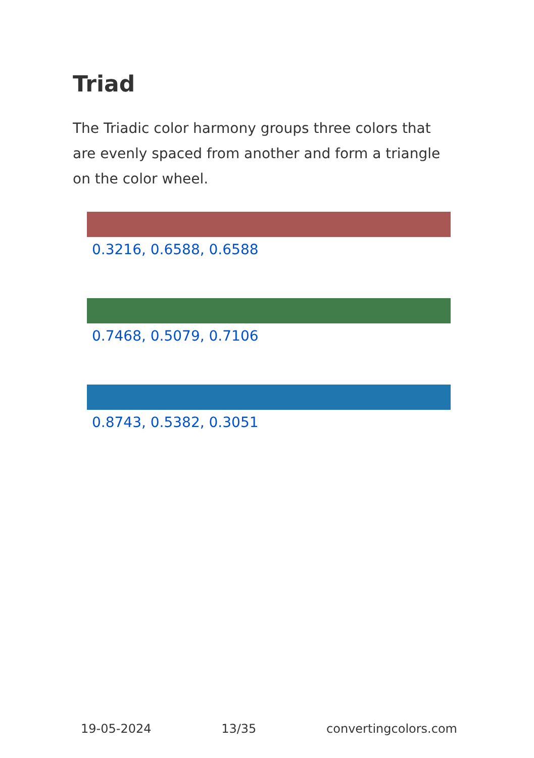Triad
The Triadic color harmony groups three colors that are evenly spaced from another and form a triangle on the color wheel.
0.3216, 0.6588, 0.6588
0.7468, 0.5079, 0.7106
0.8743, 0.5382, 0.3051
19-05-2024 13/35 convertingcolors.com